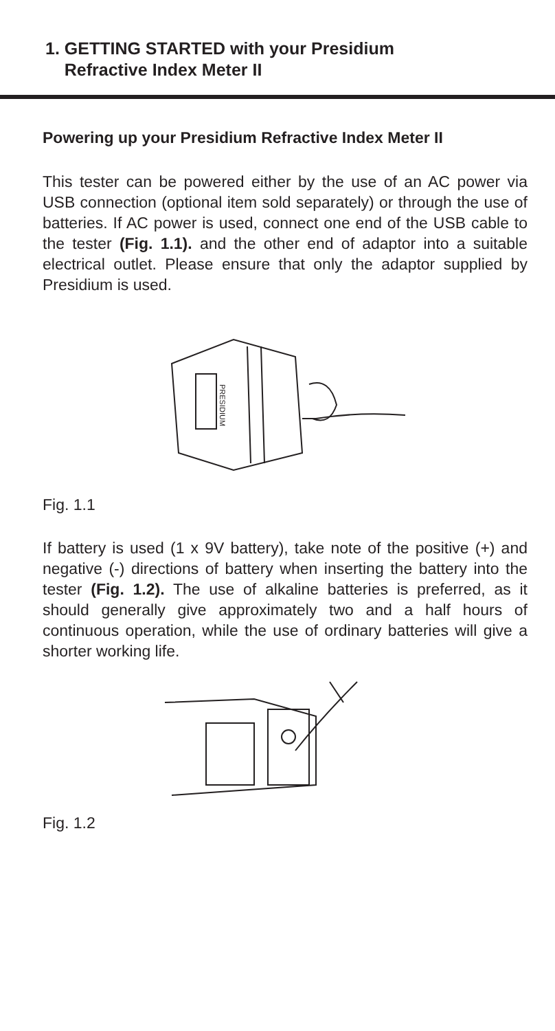1. GETTING STARTED with your Presidium
Refractive Index Meter II
Powering up your Presidium Refractive Index Meter II
This tester can be powered either by the use of an AC power via USB connection (optional item sold separately) or through the use of batteries. If AC power is used, connect one end of the USB cable to the tester (Fig. 1.1). and the other end of adaptor into a suitable electrical outlet. Please ensure that only the adaptor supplied by Presidium is used.
PRESIDIUM
Fig. 1.1
If battery is used (1 x 9V battery), take note of the positive (+) and negative (-) directions of battery when inserting the battery into the tester (Fig. 1.2). The use of alkaline batteries is preferred, as it should generally give approximately two and a half hours of continuous operation, while the use of ordinary batteries will give a shorter working life.
Fig. 1.2